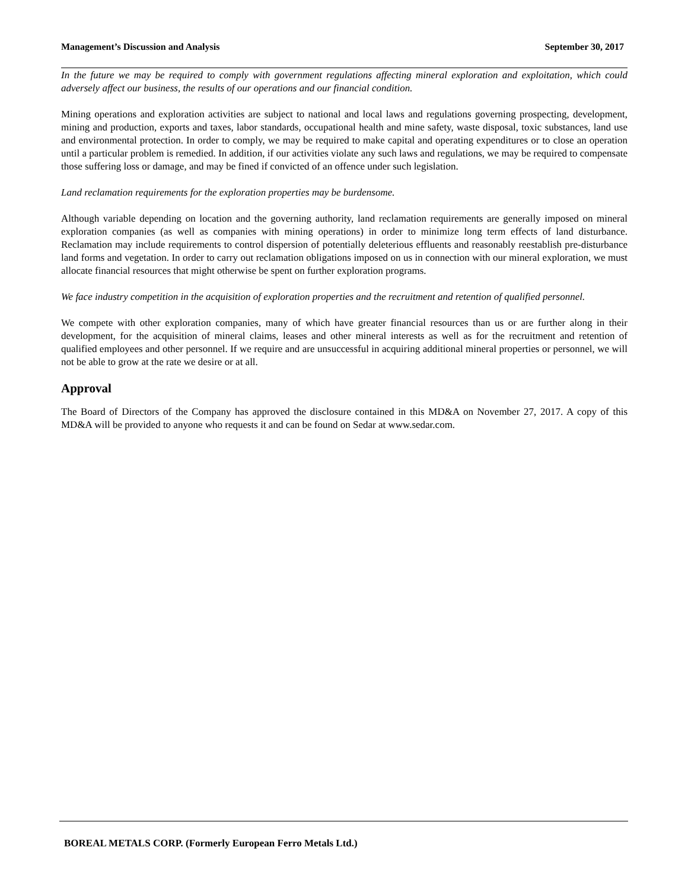Management’s Discussion and Analysis September 30, 2017
In the future we may be required to comply with government regulations affecting mineral exploration and exploitation, which could adversely affect our business, the results of our operations and our financial condition.
Mining operations and exploration activities are subject to national and local laws and regulations governing prospecting, development, mining and production, exports and taxes, labor standards, occupational health and mine safety, waste disposal, toxic substances, land use and environmental protection. In order to comply, we may be required to make capital and operating expenditures or to close an operation until a particular problem is remedied. In addition, if our activities violate any such laws and regulations, we may be required to compensate those suffering loss or damage, and may be fined if convicted of an offence under such legislation.
Land reclamation requirements for the exploration properties may be burdensome.
Although variable depending on location and the governing authority, land reclamation requirements are generally imposed on mineral exploration companies (as well as companies with mining operations) in order to minimize long term effects of land disturbance. Reclamation may include requirements to control dispersion of potentially deleterious effluents and reasonably reestablish pre-disturbance land forms and vegetation. In order to carry out reclamation obligations imposed on us in connection with our mineral exploration, we must allocate financial resources that might otherwise be spent on further exploration programs.
We face industry competition in the acquisition of exploration properties and the recruitment and retention of qualified personnel.
We compete with other exploration companies, many of which have greater financial resources than us or are further along in their development, for the acquisition of mineral claims, leases and other mineral interests as well as for the recruitment and retention of qualified employees and other personnel. If we require and are unsuccessful in acquiring additional mineral properties or personnel, we will not be able to grow at the rate we desire or at all.
Approval
The Board of Directors of the Company has approved the disclosure contained in this MD&A on November 27, 2017. A copy of this MD&A will be provided to anyone who requests it and can be found on Sedar at www.sedar.com.
BOREAL METALS CORP. (Formerly European Ferro Metals Ltd.)